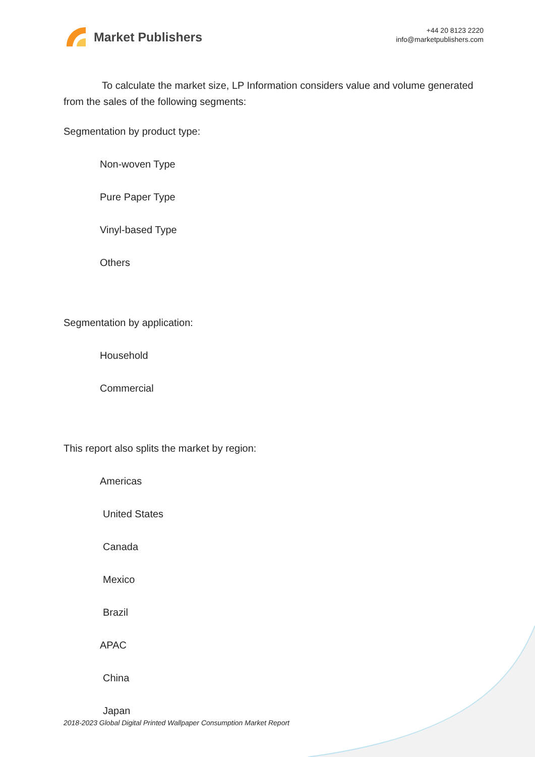Market Publishers
+44 20 8123 2220
info@marketpublishers.com
To calculate the market size, LP Information considers value and volume generated from the sales of the following segments:
Segmentation by product type:
Non-woven Type
Pure Paper Type
Vinyl-based Type
Others
Segmentation by application:
Household
Commercial
This report also splits the market by region:
Americas
United States
Canada
Mexico
Brazil
APAC
China
Japan
2018-2023 Global Digital Printed Wallpaper Consumption Market Report